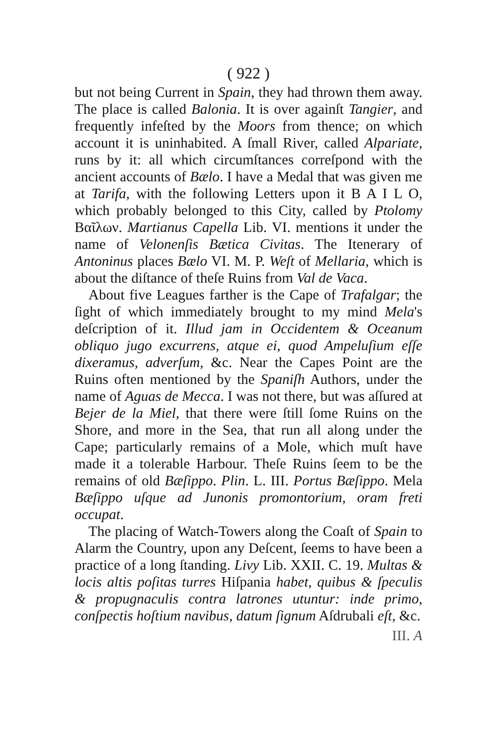( 922 )
but not being Current in Spain, they had thrown them away. The place is called Balonia. It is over againſt Tangier, and frequently infeſted by the Moors from thence; on which account it is uninhabited. A ſmall River, called Alpariate, runs by it: all which circumſtances correſpond with the ancient accounts of Bælo. I have a Medal that was given me at Tarifa, with the following Letters upon it B A I L O, which probably belonged to this City, called by Ptolomy Βαῖλων. Martianus Capella Lib. VI. mentions it under the name of Velonenſis Bætica Civitas. The Itenerary of Antoninus places Bælo VI. M. P. Weſt of Mellaria, which is about the diſtance of theſe Ruins from Val de Vaca.
About five Leagues farther is the Cape of Trafalgar; the ſight of which immediately brought to my mind Mela's deſcription of it. Illud jam in Occidentem & Oceanum obliquo jugo excurrens, atque ei, quod Ampeluſium eſſe dixeramus, adverſum, &c. Near the Capes Point are the Ruins often mentioned by the Spaniſh Authors, under the name of Aguas de Mecca. I was not there, but was aſſured at Bejer de la Miel, that there were ſtill ſome Ruins on the Shore, and more in the Sea, that run all along under the Cape; particularly remains of a Mole, which muſt have made it a tolerable Harbour. Theſe Ruins ſeem to be the remains of old Bæſippo. Plin. L. III. Portus Bæſippo. Mela Bæſippo uſque ad Junonis promontorium, oram freti occupat.
The placing of Watch-Towers along the Coaſt of Spain to Alarm the Country, upon any Deſcent, ſeems to have been a practice of a long ſtanding. Livy Lib. XXII. C. 19. Multas & locis altis poſitas turres Hiſpania habet, quibus & ſpeculis & propugnaculis contra latrones utuntur: inde primo, conſpectis hoſtium navibus, datum ſignum Aſdrubali eſt, &c.
III. A